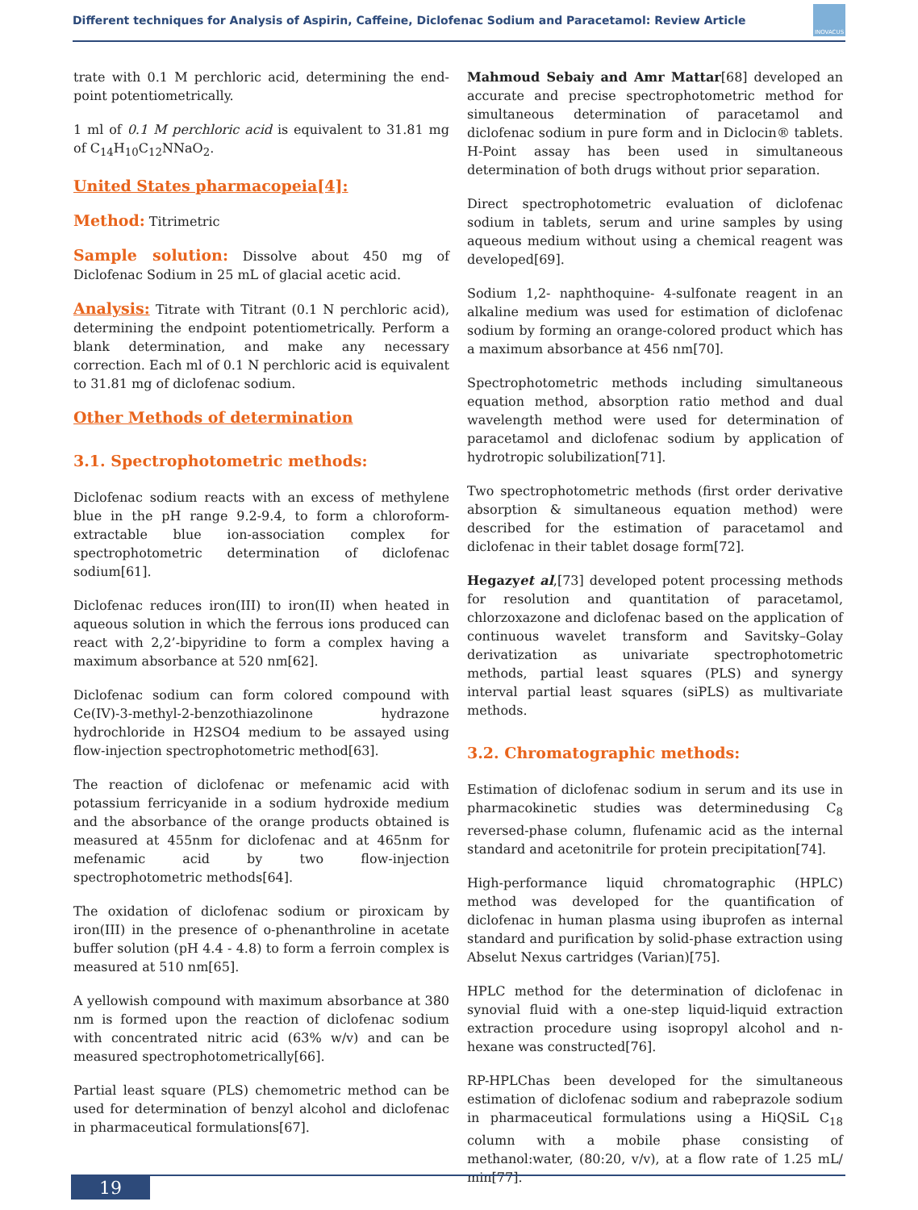Different techniques for Analysis of Aspirin, Caffeine, Diclofenac Sodium and Paracetamol: Review Article
INOVACUS
trate with 0.1 M perchloric acid, determining the end-point potentiometrically.
1 ml of 0.1 M perchloric acid is equivalent to 31.81 mg of C<sub>14</sub>H<sub>10</sub>C<sub>12</sub>NNaO<sub>2</sub>.
United States pharmacopeia[4]:
Method: Titrimetric
Sample solution: Dissolve about 450 mg of Diclofenac Sodium in 25 mL of glacial acetic acid.
Analysis: Titrate with Titrant (0.1 N perchloric acid), determining the endpoint potentiometrically. Perform a blank determination, and make any necessary correction. Each ml of 0.1 N perchloric acid is equivalent to 31.81 mg of diclofenac sodium.
Other Methods of determination
3.1. Spectrophotometric methods:
Diclofenac sodium reacts with an excess of methylene blue in the pH range 9.2-9.4, to form a chloroform-extractable blue ion-association complex for spectrophotometric determination of diclofenac sodium[61].
Diclofenac reduces iron(III) to iron(II) when heated in aqueous solution in which the ferrous ions produced can react with 2,2’-bipyridine to form a complex having a maximum absorbance at 520 nm[62].
Diclofenac sodium can form colored compound with Ce(IV)-3-methyl-2-benzothiazolinone hydrazone hydrochloride in H2SO4 medium to be assayed using flow-injection spectrophotometric method[63].
The reaction of diclofenac or mefenamic acid with potassium ferricyanide in a sodium hydroxide medium and the absorbance of the orange products obtained is measured at 455nm for diclofenac and at 465nm for mefenamic acid by two flow-injection spectrophotometric methods[64].
The oxidation of diclofenac sodium or piroxicam by iron(III) in the presence of o-phenanthroline in acetate buffer solution (pH 4.4 - 4.8) to form a ferroin complex is measured at 510 nm[65].
A yellowish compound with maximum absorbance at 380 nm is formed upon the reaction of diclofenac sodium with concentrated nitric acid (63% w/v) and can be measured spectrophotometrically[66].
Partial least square (PLS) chemometric method can be used for determination of benzyl alcohol and diclofenac in pharmaceutical formulations[67].
Mahmoud Sebaiy and Amr Mattar[68] developed an accurate and precise spectrophotometric method for simultaneous determination of paracetamol and diclofenac sodium in pure form and in Diclocin® tablets. H-Point assay has been used in simultaneous determination of both drugs without prior separation.
Direct spectrophotometric evaluation of diclofenac sodium in tablets, serum and urine samples by using aqueous medium without using a chemical reagent was developed[69].
Sodium 1,2- naphthoquine- 4-sulfonate reagent in an alkaline medium was used for estimation of diclofenac sodium by forming an orange-colored product which has a maximum absorbance at 456 nm[70].
Spectrophotometric methods including simultaneous equation method, absorption ratio method and dual wavelength method were used for determination of paracetamol and diclofenac sodium by application of hydrotropic solubilization[71].
Two spectrophotometric methods (first order derivative absorption & simultaneous equation method) were described for the estimation of paracetamol and diclofenac in their tablet dosage form[72].
Hegazyet al,[73] developed potent processing methods for resolution and quantitation of paracetamol, chlorzoxazone and diclofenac based on the application of continuous wavelet transform and Savitsky–Golay derivatization as univariate spectrophotometric methods, partial least squares (PLS) and synergy interval partial least squares (siPLS) as multivariate methods.
3.2. Chromatographic methods:
Estimation of diclofenac sodium in serum and its use in pharmacokinetic studies was determinedusing C<sub>8</sub> reversed-phase column, flufenamic acid as the internal standard and acetonitrile for protein precipitation[74].
High-performance liquid chromatographic (HPLC) method was developed for the quantification of diclofenac in human plasma using ibuprofen as internal standard and purification by solid-phase extraction using Abselut Nexus cartridges (Varian)[75].
HPLC method for the determination of diclofenac in synovial fluid with a one-step liquid-liquid extraction extraction procedure using isopropyl alcohol and n-hexane was constructed[76].
RP-HPLChas been developed for the simultaneous estimation of diclofenac sodium and rabeprazole sodium in pharmaceutical formulations using a HiQSiL C<sub>18</sub> column with a mobile phase consisting of methanol:water, (80:20, v/v), at a flow rate of 1.25 mL/ min[77].
19